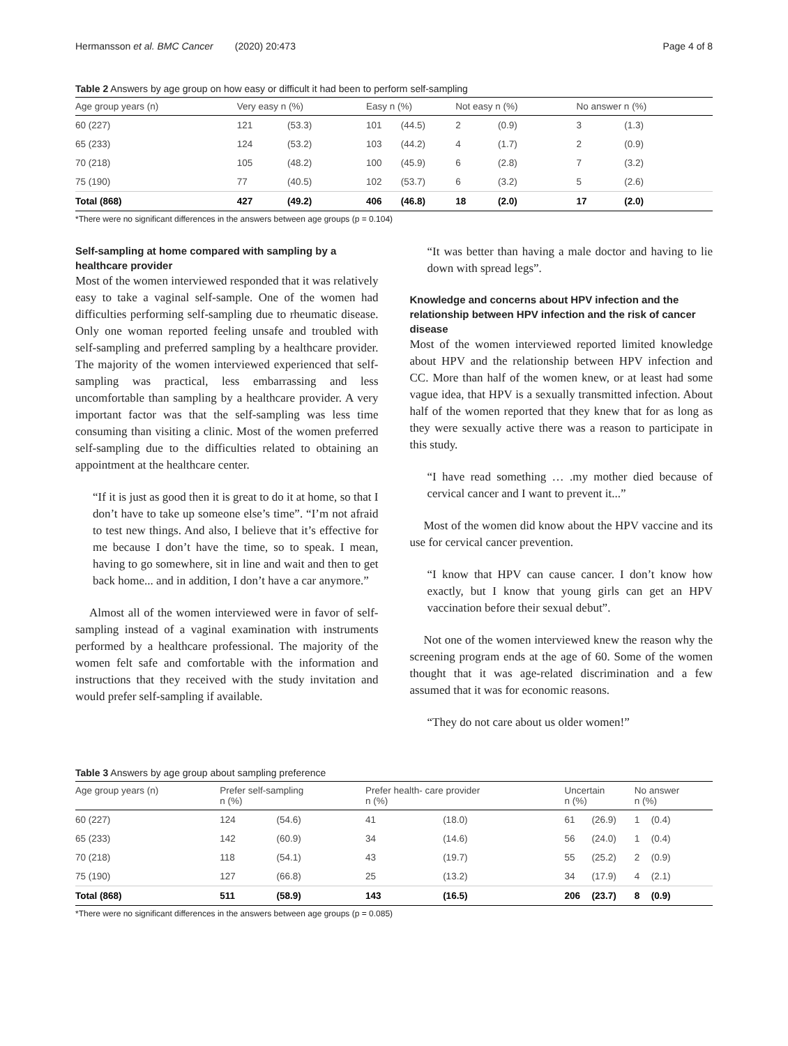Hermansson et al. BMC Cancer (2020) 20:473 Page 4 of 8
Table 2 Answers by age group on how easy or difficult it had been to perform self-sampling
| Age group years (n) | Very easy n (%) | | Easy n (%) | | Not easy n (%) | | No answer n (%) | |
| --- | --- | --- | --- | --- | --- | --- | --- | --- |
| 60 (227) | 121 | (53.3) | 101 | (44.5) | 2 | (0.9) | 3 | (1.3) |
| 65 (233) | 124 | (53.2) | 103 | (44.2) | 4 | (1.7) | 2 | (0.9) |
| 70 (218) | 105 | (48.2) | 100 | (45.9) | 6 | (2.8) | 7 | (3.2) |
| 75 (190) | 77 | (40.5) | 102 | (53.7) | 6 | (3.2) | 5 | (2.6) |
| Total (868) | 427 | (49.2) | 406 | (46.8) | 18 | (2.0) | 17 | (2.0) |
*There were no significant differences in the answers between age groups (p = 0.104)
Self-sampling at home compared with sampling by a healthcare provider
Most of the women interviewed responded that it was relatively easy to take a vaginal self-sample. One of the women had difficulties performing self-sampling due to rheumatic disease. Only one woman reported feeling unsafe and troubled with self-sampling and preferred sampling by a healthcare provider. The majority of the women interviewed experienced that self-sampling was practical, less embarrassing and less uncomfortable than sampling by a healthcare provider. A very important factor was that the self-sampling was less time consuming than visiting a clinic. Most of the women preferred self-sampling due to the difficulties related to obtaining an appointment at the healthcare center.
“If it is just as good then it is great to do it at home, so that I don’t have to take up someone else’s time”. “I’m not afraid to test new things. And also, I believe that it’s effective for me because I don’t have the time, so to speak. I mean, having to go somewhere, sit in line and wait and then to get back home... and in addition, I don’t have a car anymore.”
Almost all of the women interviewed were in favor of self- sampling instead of a vaginal examination with instruments performed by a healthcare professional. The majority of the women felt safe and comfortable with the information and instructions that they received with the study invitation and would prefer self-sampling if available.
“It was better than having a male doctor and having to lie down with spread legs”.
Knowledge and concerns about HPV infection and the relationship between HPV infection and the risk of cancer disease
Most of the women interviewed reported limited knowledge about HPV and the relationship between HPV infection and CC. More than half of the women knew, or at least had some vague idea, that HPV is a sexually transmitted infection. About half of the women reported that they knew that for as long as they were sexually active there was a reason to participate in this study.
“I have read something … .my mother died because of cervical cancer and I want to prevent it...”
Most of the women did know about the HPV vaccine and its use for cervical cancer prevention.
“I know that HPV can cause cancer. I don’t know how exactly, but I know that young girls can get an HPV vaccination before their sexual debut”.
Not one of the women interviewed knew the reason why the screening program ends at the age of 60. Some of the women thought that it was age-related discrimination and a few assumed that it was for economic reasons.
“They do not care about us older women!”
Table 3 Answers by age group about sampling preference
| Age group years (n) | Prefer self-sampling n (%) | | Prefer health- care provider n (%) | | Uncertain n (%) | | No answer n (%) | |
| --- | --- | --- | --- | --- | --- | --- | --- | --- |
| 60 (227) | 124 | (54.6) | 41 | (18.0) | 61 | (26.9) | 1 | (0.4) |
| 65 (233) | 142 | (60.9) | 34 | (14.6) | 56 | (24.0) | 1 | (0.4) |
| 70 (218) | 118 | (54.1) | 43 | (19.7) | 55 | (25.2) | 2 | (0.9) |
| 75 (190) | 127 | (66.8) | 25 | (13.2) | 34 | (17.9) | 4 | (2.1) |
| Total (868) | 511 | (58.9) | 143 | (16.5) | 206 | (23.7) | 8 | (0.9) |
*There were no significant differences in the answers between age groups (p = 0.085)